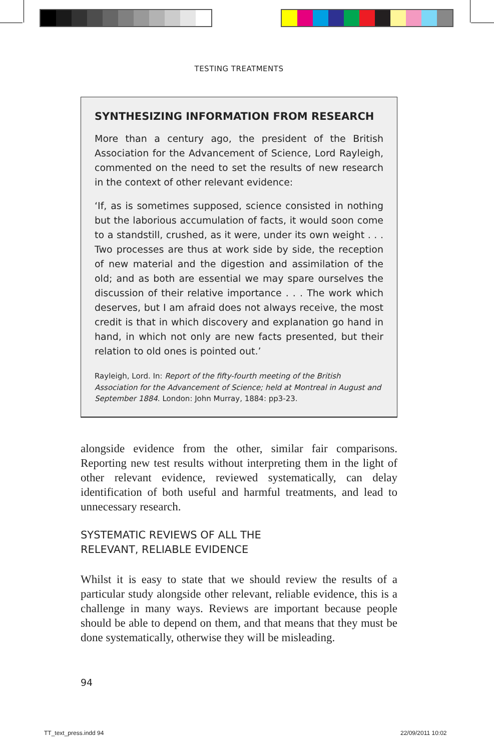TESTING TREATMENTS
SYNTHESIZING INFORMATION FROM RESEARCH
More than a century ago, the president of the British Association for the Advancement of Science, Lord Rayleigh, commented on the need to set the results of new research in the context of other relevant evidence:
‘If, as is sometimes supposed, science consisted in nothing but the laborious accumulation of facts, it would soon come to a standstill, crushed, as it were, under its own weight . . . Two processes are thus at work side by side, the reception of new material and the digestion and assimilation of the old; and as both are essential we may spare ourselves the discussion of their relative importance . . . The work which deserves, but I am afraid does not always receive, the most credit is that in which discovery and explanation go hand in hand, in which not only are new facts presented, but their relation to old ones is pointed out.’
Rayleigh, Lord. In: Report of the fifty-fourth meeting of the British Association for the Advancement of Science; held at Montreal in August and September 1884. London: John Murray, 1884: pp3-23.
alongside evidence from the other, similar fair comparisons. Reporting new test results without interpreting them in the light of other relevant evidence, reviewed systematically, can delay identification of both useful and harmful treatments, and lead to unnecessary research.
SYSTEMATIC REVIEWS OF ALL THE
RELEVANT, RELIABLE EVIDENCE
Whilst it is easy to state that we should review the results of a particular study alongside other relevant, reliable evidence, this is a challenge in many ways. Reviews are important because people should be able to depend on them, and that means that they must be done systematically, otherwise they will be misleading.
94
TT_text_press.indd 94 22/09/2011 10:02